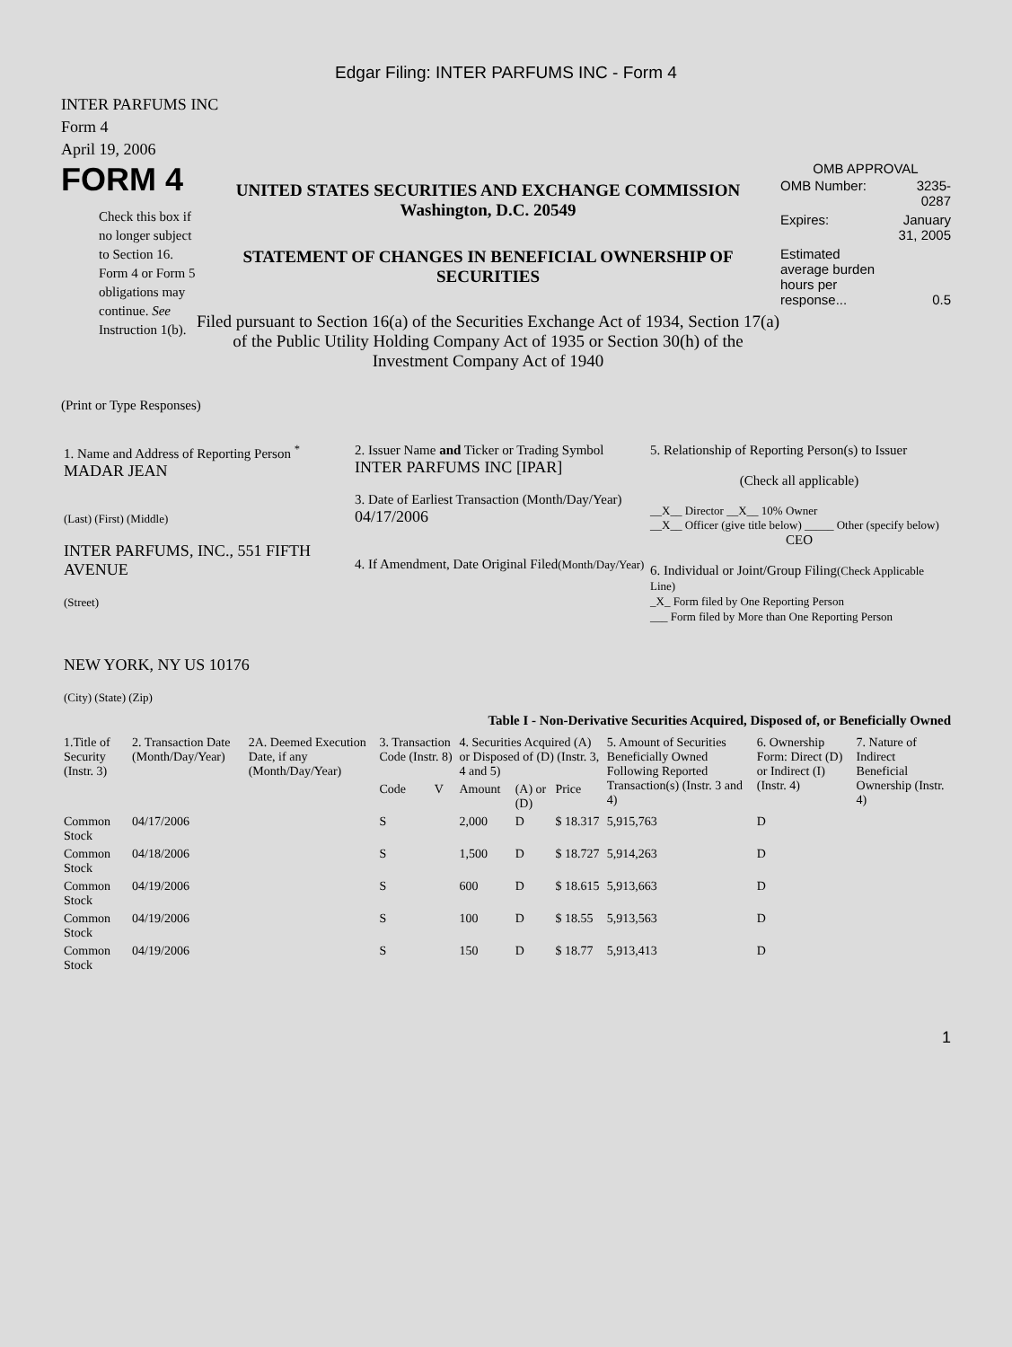Edgar Filing: INTER PARFUMS INC - Form 4
INTER PARFUMS INC
Form 4
April 19, 2006
FORM 4
Check this box if no longer subject to Section 16. Form 4 or Form 5 obligations may continue. See Instruction 1(b).
UNITED STATES SECURITIES AND EXCHANGE COMMISSION
Washington, D.C. 20549
STATEMENT OF CHANGES IN BENEFICIAL OWNERSHIP OF SECURITIES
Filed pursuant to Section 16(a) of the Securities Exchange Act of 1934, Section 17(a) of the Public Utility Holding Company Act of 1935 or Section 30(h) of the Investment Company Act of 1940
OMB APPROVAL
| OMB Number: | 3235-0287 |
| Expires: | January 31, 2005 |
| Estimated average burden hours per response... | 0.5 |
(Print or Type Responses)
| 1. Name and Address of Reporting Person <sup>*</sup> MADAR JEAN (Last) (First) (Middle) INTER PARFUMS, INC., 551 FIFTH AVENUE (Street) NEW YORK, NY US 10176 (City) (State) (Zip) | 2. Issuer Name and Ticker or Trading Symbol INTER PARFUMS INC [IPAR] 3. Date of Earliest Transaction (Month/Day/Year) 04/17/2006 4. If Amendment, Date Original Filed (Month/Day/Year) | 5. Relationship of Reporting Person(s) to Issuer (Check all applicable) __X__ Director __X__ 10% Owner __X__ Officer (give title below) _____ Other (specify below) CEO 6. Individual or Joint/Group Filing (Check Applicable Line) _X_ Form filed by One Reporting Person ___ Form filed by More than One Reporting Person |
Table I - Non-Derivative Securities Acquired, Disposed of, or Beneficially Owned
| 1.Title of Security (Instr. 3) | 2. Transaction Date (Month/Day/Year) | 2A. Deemed Execution Date, if any (Month/Day/Year) | 3. Transaction Code (Instr. 8) | | 4. Securities Acquired (A) or Disposed of (D) (Instr. 3, 4 and 5) | | | 5. Amount of Securities Beneficially Owned Following Reported Transaction(s) (Instr. 3 and 4) | 6. Ownership Form: Direct (D) or Indirect (I) (Instr. 4) | 7. Nature of Indirect Beneficial Ownership (Instr. 4) |
| --- | --- | --- | --- | --- | --- | --- | --- | --- | --- | --- |
| | | | Code | V | Amount | (A) or (D) | Price | | | |
| Common Stock | 04/17/2006 | | S | | 2,000 | D | $ 18.317 | 5,915,763 | D | |
| Common Stock | 04/18/2006 | | S | | 1,500 | D | $ 18.727 | 5,914,263 | D | |
| Common Stock | 04/19/2006 | | S | | 600 | D | $ 18.615 | 5,913,663 | D | |
| Common Stock | 04/19/2006 | | S | | 100 | D | $ 18.55 | 5,913,563 | D | |
| Common Stock | 04/19/2006 | | S | | 150 | D | $ 18.77 | 5,913,413 | D | |
1